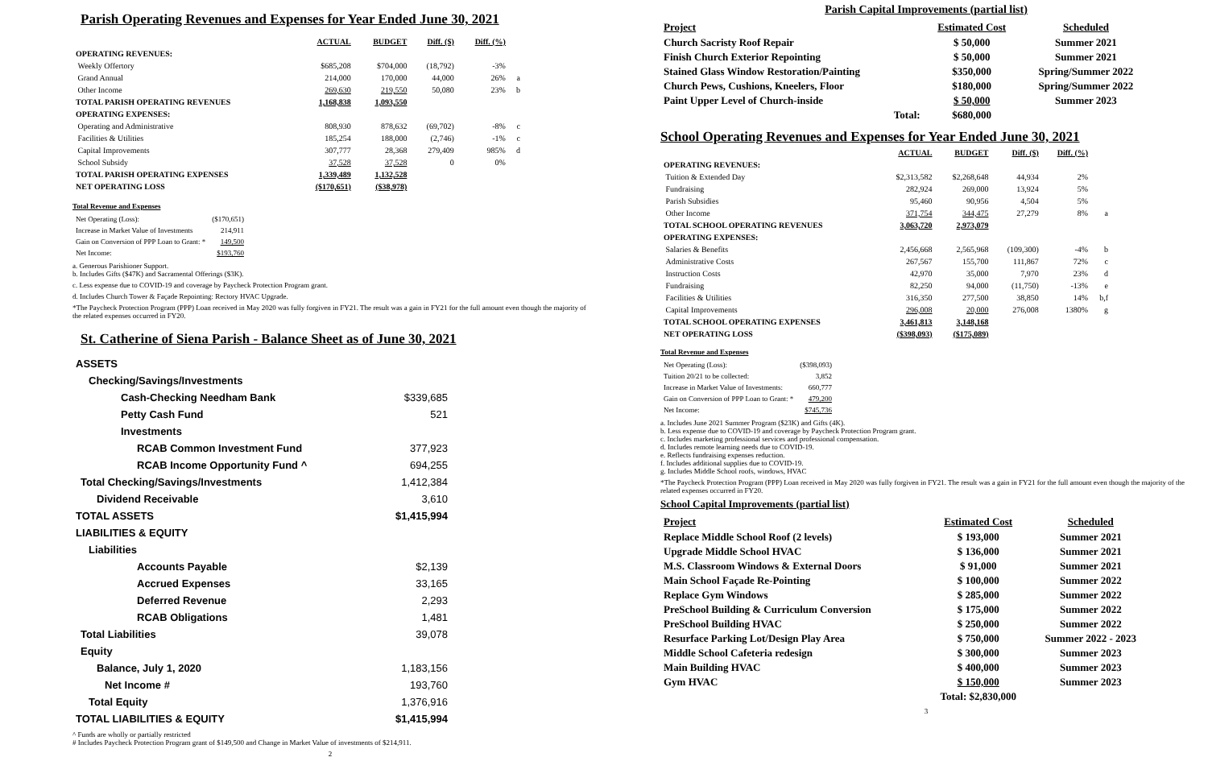Parish Operating Revenues and Expenses for Year Ended June 30, 2021
| | ACTUAL | BUDGET | Diff. ($) | Diff. (%) | |
| --- | --- | --- | --- | --- | --- |
| OPERATING REVENUES: | | | | | |
| Weekly Offertory | $685,208 | $704,000 | (18,792) | -3% | |
| Grand Annual | 214,000 | 170,000 | 44,000 | 26% | a |
| Other Income | 269,630 | 219,550 | 50,080 | 23% | b |
| TOTAL PARISH OPERATING REVENUES | 1,168,838 | 1,093,550 | | | |
| OPERATING EXPENSES: | | | | | |
| Operating and Administrative | 808,930 | 878,632 | (69,702) | -8% | c |
| Facilities & Utilities | 185,254 | 188,000 | (2,746) | -1% | c |
| Capital Improvements | 307,777 | 28,368 | 279,409 | 985% | d |
| School Subsidy | 37,528 | 37,528 | 0 | 0% | |
| TOTAL PARISH OPERATING EXPENSES | 1,339,489 | 1,132,528 | | | |
| NET OPERATING LOSS | ($170,651) | ($38,978) | | | |
Total Revenue and Expenses
| Net Operating (Loss): | ($170,651) |
| Increase in Market Value of Investments | 214,911 |
| Gain on Conversion of PPP Loan to Grant: * | 149,500 |
| Net Income: | $193,760 |
a. Generous Parishioner Support.
b. Includes Gifts ($47K) and Sacramental Offerings ($3K).
c. Less expense due to COVID-19 and coverage by Paycheck Protection Program grant.
d. Includes Church Tower & Façade Repointing: Rectory HVAC Upgrade.
*The Paycheck Protection Program (PPP) Loan received in May 2020 was fully forgiven in FY21. The result was a gain in FY21 for the full amount even though the majority of the related expenses occurred in FY20.
St. Catherine of Siena Parish - Balance Sheet as of June 30, 2021
| ASSETS | |
| Checking/Savings/Investments | |
| Cash-Checking Needham Bank | $339,685 |
| Petty Cash Fund | 521 |
| Investments | |
| RCAB Common Investment Fund | 377,923 |
| RCAB Income Opportunity Fund ^ | 694,255 |
| Total Checking/Savings/Investments | 1,412,384 |
| Dividend Receivable | 3,610 |
| TOTAL ASSETS | $1,415,994 |
| LIABILITIES & EQUITY | |
| Liabilities | |
| Accounts Payable | $2,139 |
| Accrued Expenses | 33,165 |
| Deferred Revenue | 2,293 |
| RCAB Obligations | 1,481 |
| Total Liabilities | 39,078 |
| Equity | |
| Balance, July 1, 2020 | 1,183,156 |
| Net Income # | 193,760 |
| Total Equity | 1,376,916 |
| TOTAL LIABILITIES & EQUITY | $1,415,994 |
^ Funds are wholly or partially restricted
# Includes Paycheck Protection Program grant of $149,500 and Change in Market Value of investments of $214,911.
2
Parish Capital Improvements (partial list)
| Project | Estimated Cost | Scheduled |
| --- | --- | --- |
| Church Sacristy Roof Repair | $ 50,000 | Summer 2021 |
| Finish Church Exterior Repointing | $ 50,000 | Summer 2021 |
| Stained Glass Window Restoration/Painting | $350,000 | Spring/Summer 2022 |
| Church Pews, Cushions, Kneelers, Floor | $180,000 | Spring/Summer 2022 |
| Paint Upper Level of Church-inside | $ 50,000 | Summer 2023 |
| Total: | $680,000 | |
School Operating Revenues and Expenses for Year Ended June 30, 2021
| | ACTUAL | BUDGET | Diff. ($) | Diff. (%) | |
| --- | --- | --- | --- | --- | --- |
| OPERATING REVENUES: | | | | | |
| Tuition & Extended Day | $2,313,582 | $2,268,648 | 44,934 | 2% | |
| Fundraising | 282,924 | 269,000 | 13,924 | 5% | |
| Parish Subsidies | 95,460 | 90,956 | 4,504 | 5% | |
| Other Income | 371,754 | 344,475 | 27,279 | 8% | a |
| TOTAL SCHOOL OPERATING REVENUES | 3,063,720 | 2,973,079 | | | |
| OPERATING EXPENSES: | | | | | |
| Salaries & Benefits | 2,456,668 | 2,565,968 | (109,300) | -4% | b |
| Administrative Costs | 267,567 | 155,700 | 111,867 | 72% | c |
| Instruction Costs | 42,970 | 35,000 | 7,970 | 23% | d |
| Fundraising | 82,250 | 94,000 | (11,750) | -13% | e |
| Facilities & Utilities | 316,350 | 277,500 | 38,850 | 14% | b,f |
| Capital Improvements | 296,008 | 20,000 | 276,008 | 1380% | g |
| TOTAL SCHOOL OPERATING EXPENSES | 3,461,813 | 3,148,168 | | | |
| NET OPERATING LOSS | ($398,093) | ($175,089) | | | |
Total Revenue and Expenses
| Net Operating (Loss): | ($398,093) |
| Tuition 20/21 to be collected: | 3,852 |
| Increase in Market Value of Investments: | 660,777 |
| Gain on Conversion of PPP Loan to Grant: * | 479,200 |
| Net Income: | $745,736 |
a. Includes June 2021 Summer Program ($23K) and Gifts (4K).
b. Less expense due to COVID-19 and coverage by Paycheck Protection Program grant.
c. Includes marketing professional services and professional compensation.
d. Includes remote learning needs due to COVID-19.
e. Reflects fundraising expenses reduction.
f. Includes additional supplies due to COVID-19.
g. Includes Middle School roofs, windows, HVAC
*The Paycheck Protection Program (PPP) Loan received in May 2020 was fully forgiven in FY21. The result was a gain in FY21 for the full amount even though the majority of the related expenses occurred in FY20.
School Capital Improvements (partial list)
| Project | Estimated Cost | Scheduled |
| --- | --- | --- |
| Replace Middle School Roof (2 levels) | $ 193,000 | Summer 2021 |
| Upgrade Middle School HVAC | $ 136,000 | Summer 2021 |
| M.S. Classroom Windows & External Doors | $ 91,000 | Summer 2021 |
| Main School Façade Re-Pointing | $ 100,000 | Summer 2022 |
| Replace Gym Windows | $ 285,000 | Summer 2022 |
| PreSchool Building & Curriculum Conversion | $ 175,000 | Summer 2022 |
| PreSchool Building HVAC | $ 250,000 | Summer 2022 |
| Resurface Parking Lot/Design Play Area | $ 750,000 | Summer 2022 - 2023 |
| Middle School Cafeteria redesign | $ 300,000 | Summer 2023 |
| Main Building HVAC | $ 400,000 | Summer 2023 |
| Gym HVAC | $ 150,000 | Summer 2023 |
| | Total: $2,830,000 | |
3